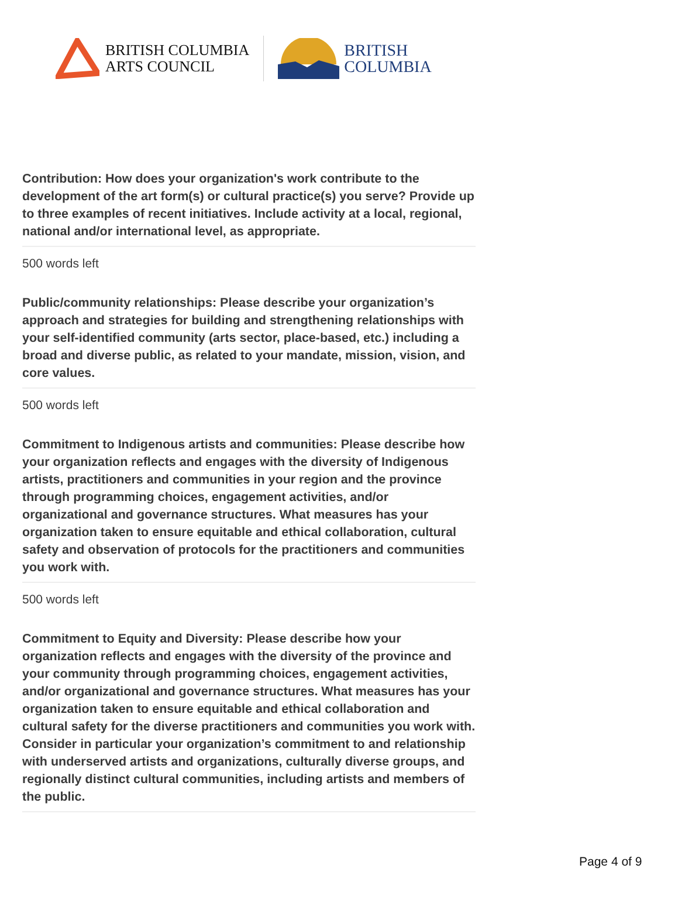BRITISH COLUMBIA
ARTS COUNCIL
BRITISH
COLUMBIA
Contribution: How does your organization's work contribute to the development of the art form(s) or cultural practice(s) you serve? Provide up to three examples of recent initiatives. Include activity at a local, regional, national and/or international level, as appropriate.
500 words left
Public/community relationships: Please describe your organization’s approach and strategies for building and strengthening relationships with your self-identified community (arts sector, place-based, etc.) including a broad and diverse public, as related to your mandate, mission, vision, and core values.
500 words left
Commitment to Indigenous artists and communities: Please describe how your organization reflects and engages with the diversity of Indigenous artists, practitioners and communities in your region and the province through programming choices, engagement activities, and/or organizational and governance structures. What measures has your organization taken to ensure equitable and ethical collaboration, cultural safety and observation of protocols for the practitioners and communities you work with.
500 words left
Commitment to Equity and Diversity: Please describe how your organization reflects and engages with the diversity of the province and your community through programming choices, engagement activities, and/or organizational and governance structures. What measures has your organization taken to ensure equitable and ethical collaboration and cultural safety for the diverse practitioners and communities you work with. Consider in particular your organization’s commitment to and relationship with underserved artists and organizations, culturally diverse groups, and regionally distinct cultural communities, including artists and members of the public.
Page 4 of 9